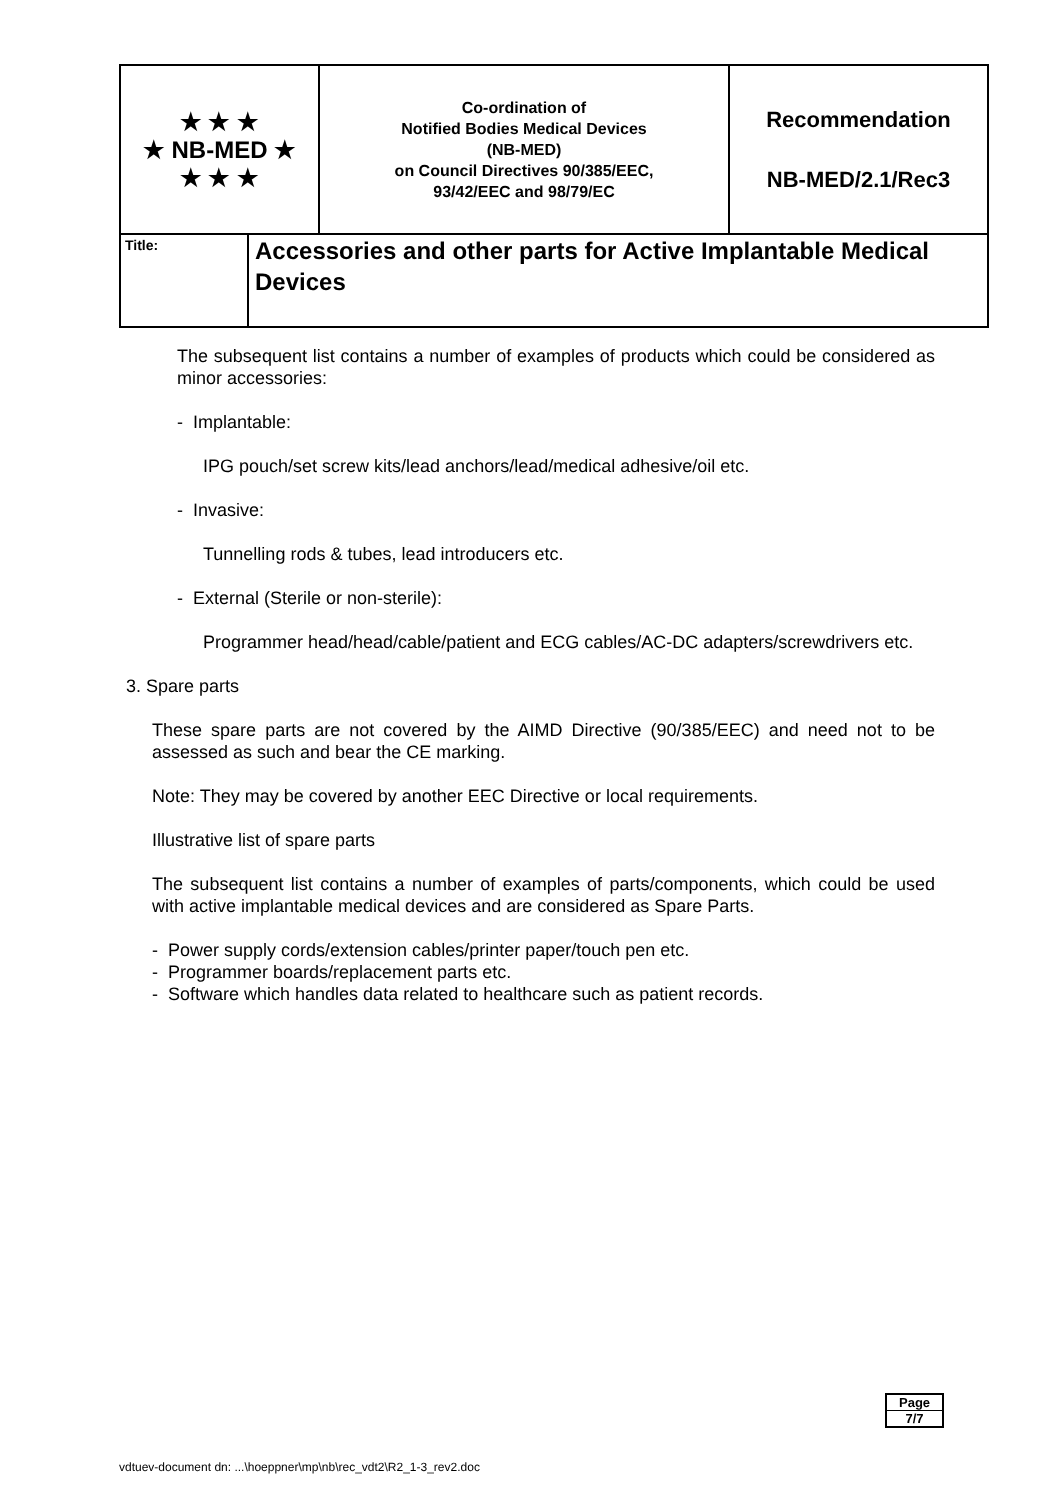| ★ ★ ★ ★ NB-MED ★ ★ ★ ★ | Co-ordination of Notified Bodies Medical Devices (NB-MED) on Council Directives 90/385/EEC, 93/42/EEC and 98/79/EC | Recommendation NB-MED/2.1/Rec3 |
| Title: | Accessories and other parts for Active Implantable Medical Devices |
The subsequent list contains a number of examples of products which could be considered as minor accessories:
- Implantable:
IPG pouch/set screw kits/lead anchors/lead/medical adhesive/oil etc.
- Invasive:
Tunnelling rods & tubes, lead introducers etc.
- External (Sterile or non-sterile):
Programmer head/head/cable/patient and ECG cables/AC-DC adapters/screwdrivers etc.
3. Spare parts
These spare parts are not covered by the AIMD Directive (90/385/EEC) and need not to be assessed as such and bear the CE marking.
Note: They may be covered by another EEC Directive or local requirements.
Illustrative list of spare parts
The subsequent list contains a number of examples of parts/components, which could be used with active implantable medical devices and are considered as Spare Parts.
- Power supply cords/extension cables/printer paper/touch pen etc.
- Programmer boards/replacement parts etc.
- Software which handles data related to healthcare such as patient records.
| Page |
| 7/7 |
vdtuev-document dn: ...\hoeppner\mp\nb\rec_vdt2\R2_1-3_rev2.doc